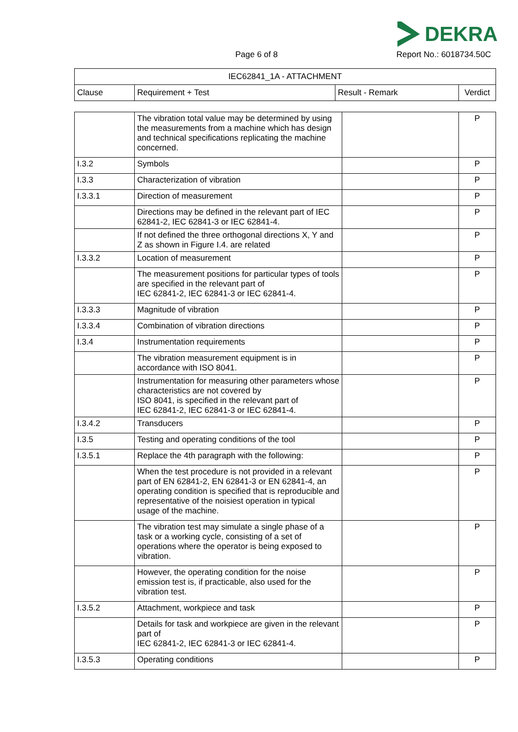DEKRA
Page 6 of 8 Report No.: 6018734.50C
| IEC62841_1A - ATTACHMENT | | | |
| Clause | Requirement + Test | Result - Remark | Verdict |
| | The vibration total value may be determined by using the measurements from a machine which has design and technical specifications replicating the machine concerned. | | P |
| I.3.2 | Symbols | | P |
| I.3.3 | Characterization of vibration | | P |
| I.3.3.1 | Direction of measurement | | P |
| | Directions may be defined in the relevant part of IEC 62841-2, IEC 62841-3 or IEC 62841-4. | | P |
| | If not defined the three orthogonal directions X, Y and Z as shown in Figure I.4. are related | | P |
| I.3.3.2 | Location of measurement | | P |
| | The measurement positions for particular types of tools are specified in the relevant part of IEC 62841-2, IEC 62841-3 or IEC 62841-4. | | P |
| I.3.3.3 | Magnitude of vibration | | P |
| I.3.3.4 | Combination of vibration directions | | P |
| I.3.4 | Instrumentation requirements | | P |
| | The vibration measurement equipment is in accordance with ISO 8041. | | P |
| | Instrumentation for measuring other parameters whose characteristics are not covered by ISO 8041, is specified in the relevant part of IEC 62841-2, IEC 62841-3 or IEC 62841-4. | | P |
| I.3.4.2 | Transducers | | P |
| I.3.5 | Testing and operating conditions of the tool | | P |
| I.3.5.1 | Replace the 4th paragraph with the following: | | P |
| | When the test procedure is not provided in a relevant part of EN 62841-2, EN 62841-3 or EN 62841-4, an operating condition is specified that is reproducible and representative of the noisiest operation in typical usage of the machine. | | P |
| | The vibration test may simulate a single phase of a task or a working cycle, consisting of a set of operations where the operator is being exposed to vibration. | | P |
| | However, the operating condition for the noise emission test is, if practicable, also used for the vibration test. | | P |
| I.3.5.2 | Attachment, workpiece and task | | P |
| | Details for task and workpiece are given in the relevant part of IEC 62841-2, IEC 62841-3 or IEC 62841-4. | | P |
| I.3.5.3 | Operating conditions | | P |